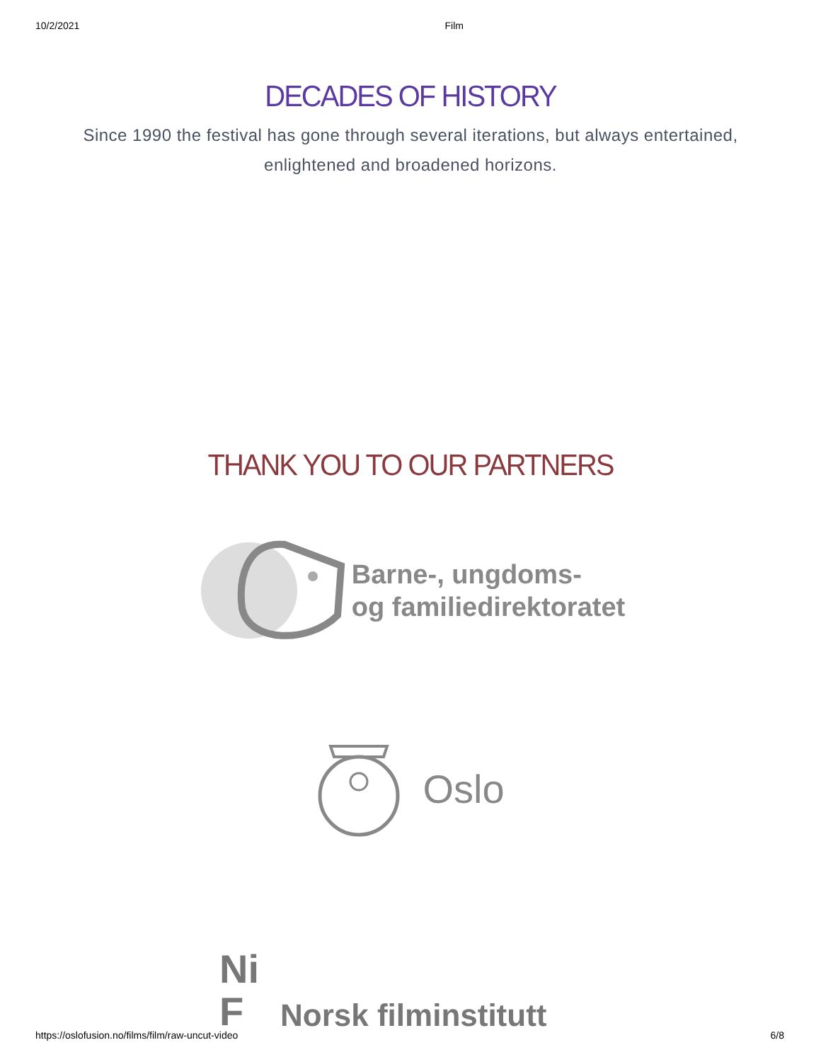10/2/2021 Film
DECADES OF HISTORY
Since 1990 the festival has gone through several iterations, but always entertained, enlightened and broadened horizons.
THANK YOU TO OUR PARTNERS
Barne-, ungdoms-
og familiedirektoratet
Oslo
Ni
F
Norsk filminstitutt
https://oslofusion.no/films/film/raw-uncut-video 6/8